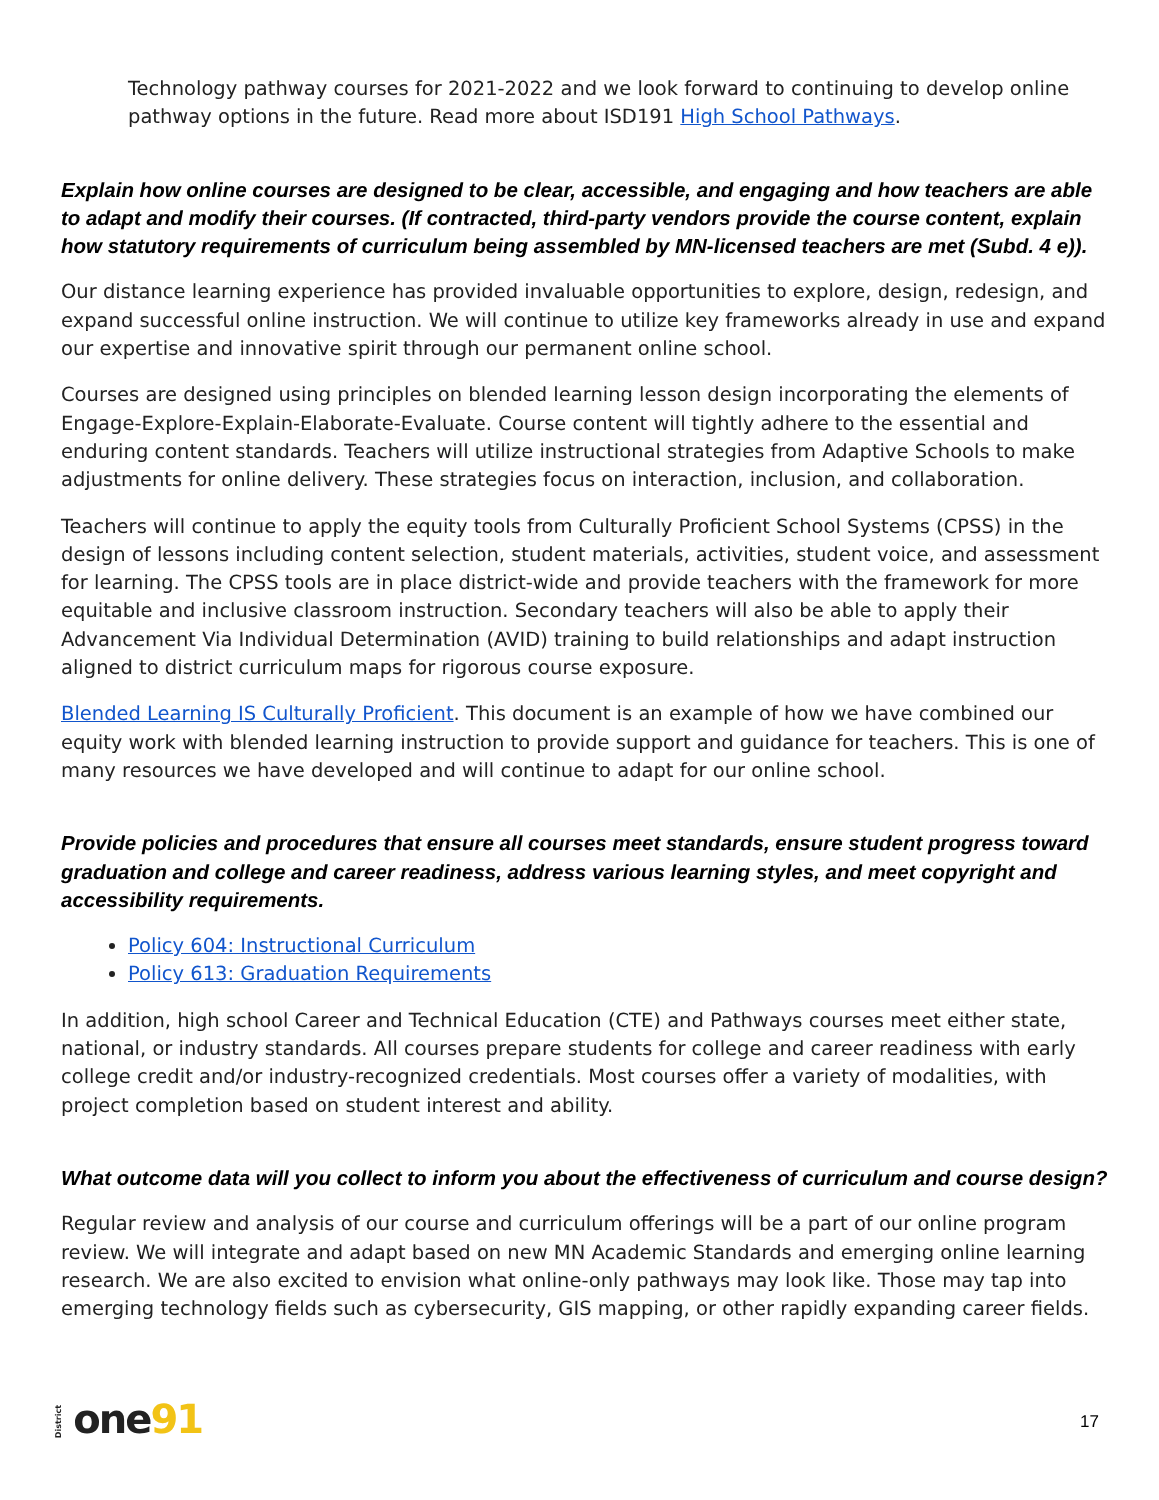Technology pathway courses for 2021-2022 and we look forward to continuing to develop online pathway options in the future. Read more about ISD191 High School Pathways.
Explain how online courses are designed to be clear, accessible, and engaging and how teachers are able to adapt and modify their courses. (If contracted, third-party vendors provide the course content, explain how statutory requirements of curriculum being assembled by MN-licensed teachers are met (Subd. 4 e)).
Our distance learning experience has provided invaluable opportunities to explore, design, redesign, and expand successful online instruction. We will continue to utilize key frameworks already in use and expand our expertise and innovative spirit through our permanent online school.
Courses are designed using principles on blended learning lesson design incorporating the elements of Engage-Explore-Explain-Elaborate-Evaluate. Course content will tightly adhere to the essential and enduring content standards. Teachers will utilize instructional strategies from Adaptive Schools to make adjustments for online delivery. These strategies focus on interaction, inclusion, and collaboration.
Teachers will continue to apply the equity tools from Culturally Proficient School Systems (CPSS) in the design of lessons including content selection, student materials, activities, student voice, and assessment for learning. The CPSS tools are in place district-wide and provide teachers with the framework for more equitable and inclusive classroom instruction. Secondary teachers will also be able to apply their Advancement Via Individual Determination (AVID) training to build relationships and adapt instruction aligned to district curriculum maps for rigorous course exposure.
Blended Learning IS Culturally Proficient. This document is an example of how we have combined our equity work with blended learning instruction to provide support and guidance for teachers. This is one of many resources we have developed and will continue to adapt for our online school.
Provide policies and procedures that ensure all courses meet standards, ensure student progress toward graduation and college and career readiness, address various learning styles, and meet copyright and accessibility requirements.
Policy 604: Instructional Curriculum
Policy 613: Graduation Requirements
In addition, high school Career and Technical Education (CTE) and Pathways courses meet either state, national, or industry standards. All courses prepare students for college and career readiness with early college credit and/or industry-recognized credentials. Most courses offer a variety of modalities, with project completion based on student interest and ability.
What outcome data will you collect to inform you about the effectiveness of curriculum and course design?
Regular review and analysis of our course and curriculum offerings will be a part of our online program review. We will integrate and adapt based on new MN Academic Standards and emerging online learning research. We are also excited to envision what online-only pathways may look like. Those may tap into emerging technology fields such as cybersecurity, GIS mapping, or other rapidly expanding career fields.
Districtone91
17